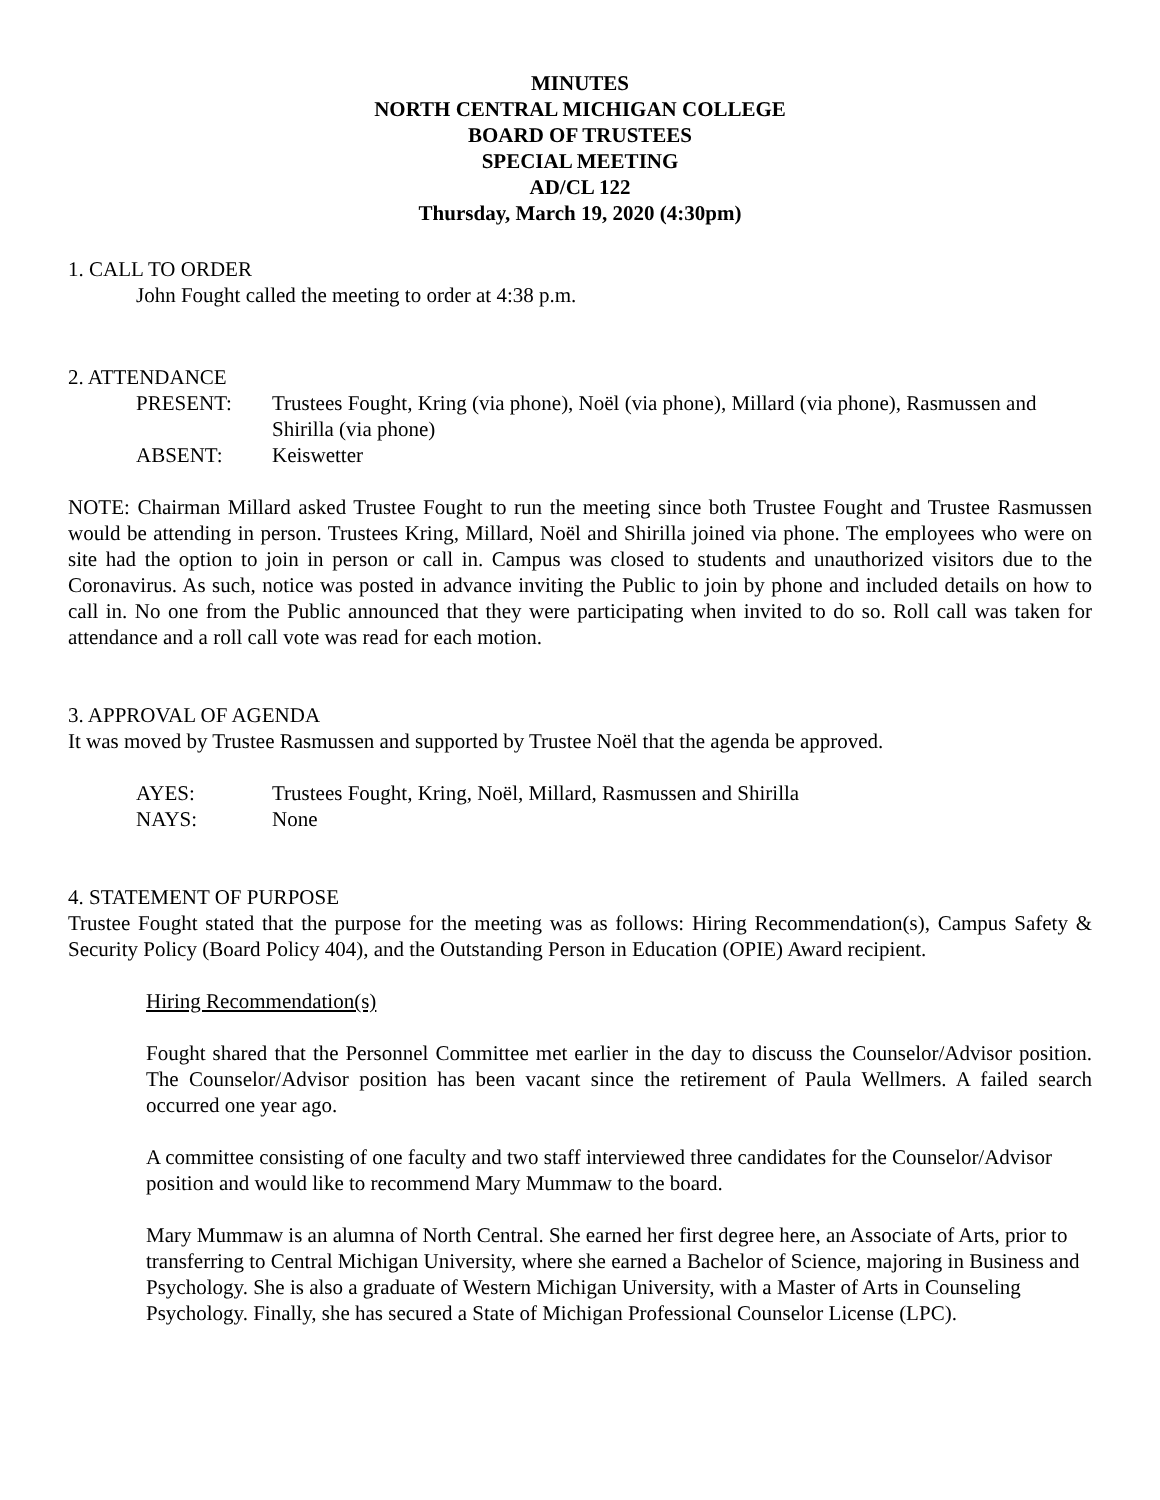MINUTES
NORTH CENTRAL MICHIGAN COLLEGE
BOARD OF TRUSTEES
SPECIAL MEETING
AD/CL 122
Thursday, March 19, 2020 (4:30pm)
1. CALL TO ORDER
John Fought called the meeting to order at 4:38 p.m.
2. ATTENDANCE
| PRESENT: | Trustees Fought, Kring (via phone), Noël (via phone), Millard (via phone), Rasmussen and Shirilla (via phone) |
| ABSENT: | Keiswetter |
NOTE: Chairman Millard asked Trustee Fought to run the meeting since both Trustee Fought and Trustee Rasmussen would be attending in person. Trustees Kring, Millard, Noël and Shirilla joined via phone. The employees who were on site had the option to join in person or call in. Campus was closed to students and unauthorized visitors due to the Coronavirus. As such, notice was posted in advance inviting the Public to join by phone and included details on how to call in. No one from the Public announced that they were participating when invited to do so. Roll call was taken for attendance and a roll call vote was read for each motion.
3. APPROVAL OF AGENDA
It was moved by Trustee Rasmussen and supported by Trustee Noël that the agenda be approved.
| AYES: | Trustees Fought, Kring, Noël, Millard, Rasmussen and Shirilla |
| NAYS: | None |
4. STATEMENT OF PURPOSE
Trustee Fought stated that the purpose for the meeting was as follows: Hiring Recommendation(s), Campus Safety & Security Policy (Board Policy 404), and the Outstanding Person in Education (OPIE) Award recipient.
Hiring Recommendation(s)
Fought shared that the Personnel Committee met earlier in the day to discuss the Counselor/Advisor position. The Counselor/Advisor position has been vacant since the retirement of Paula Wellmers. A failed search occurred one year ago.
A committee consisting of one faculty and two staff interviewed three candidates for the Counselor/Advisor position and would like to recommend Mary Mummaw to the board.
Mary Mummaw is an alumna of North Central. She earned her first degree here, an Associate of Arts, prior to transferring to Central Michigan University, where she earned a Bachelor of Science, majoring in Business and Psychology. She is also a graduate of Western Michigan University, with a Master of Arts in Counseling Psychology. Finally, she has secured a State of Michigan Professional Counselor License (LPC).